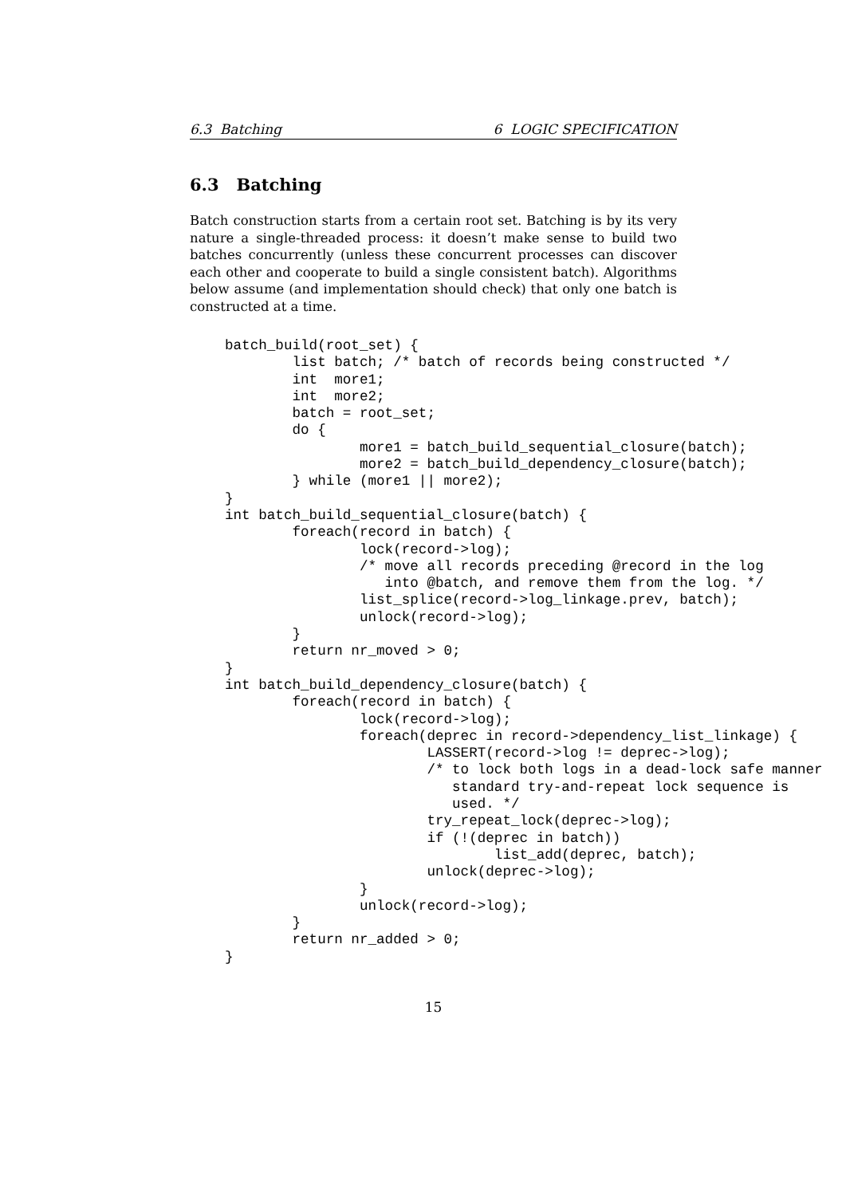6.3 Batching 6 LOGIC SPECIFICATION
6.3 Batching
Batch construction starts from a certain root set. Batching is by its very nature a single-threaded process: it doesn’t make sense to build two batches concurrently (unless these concurrent processes can discover each other and cooperate to build a single consistent batch). Algorithms below assume (and implementation should check) that only one batch is constructed at a time.
batch_build(root_set) {
        list batch; /* batch of records being constructed */
        int  more1;
        int  more2;
        batch = root_set;
        do {
                more1 = batch_build_sequential_closure(batch);
                more2 = batch_build_dependency_closure(batch);
        } while (more1 || more2);
}
int batch_build_sequential_closure(batch) {
        foreach(record in batch) {
                lock(record->log);
                /* move all records preceding @record in the log
                   into @batch, and remove them from the log. */
                list_splice(record->log_linkage.prev, batch);
                unlock(record->log);
        }
        return nr_moved > 0;
}
int batch_build_dependency_closure(batch) {
        foreach(record in batch) {
                lock(record->log);
                foreach(deprec in record->dependency_list_linkage) {
                        LASSERT(record->log != deprec->log);
                        /* to lock both logs in a dead-lock safe manner
                           standard try-and-repeat lock sequence is
                           used. */
                        try_repeat_lock(deprec->log);
                        if (!(deprec in batch))
                                list_add(deprec, batch);
                        unlock(deprec->log);
                }
                unlock(record->log);
        }
        return nr_added > 0;
}
15